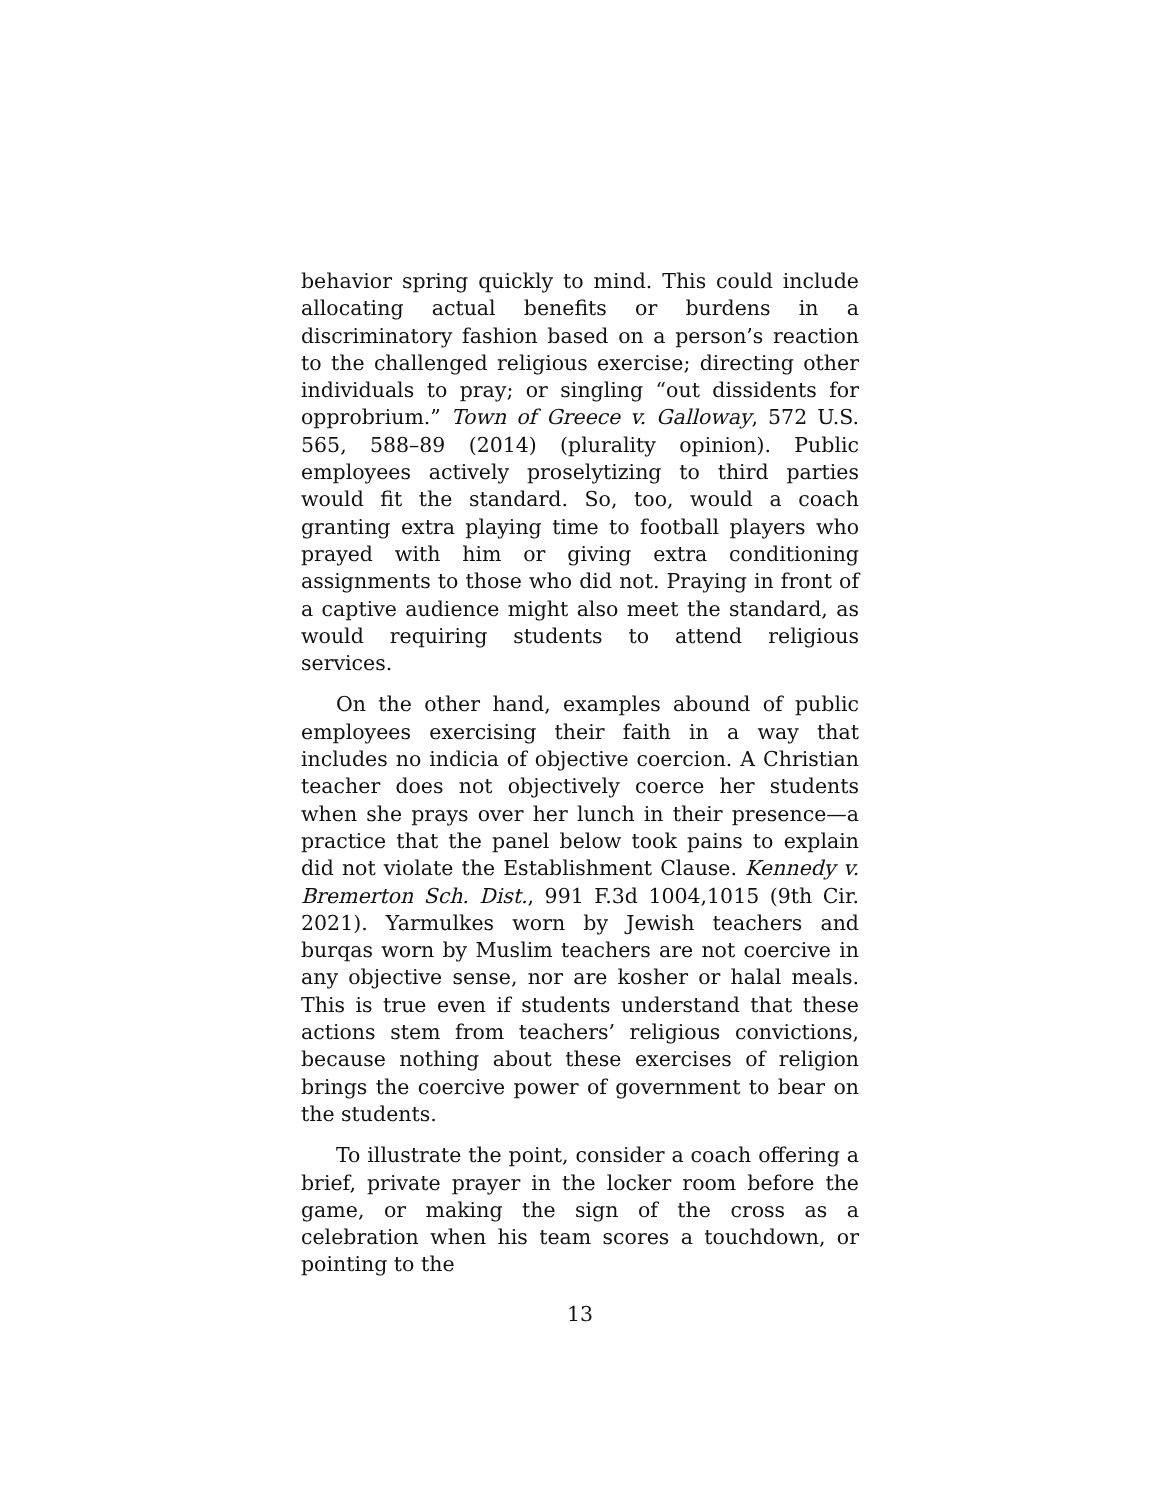behavior spring quickly to mind. This could include allocating actual benefits or burdens in a discriminatory fashion based on a person’s reaction to the challenged religious exercise; directing other individuals to pray; or singling “out dissidents for opprobrium.” Town of Greece v. Galloway, 572 U.S. 565, 588–89 (2014) (plurality opinion). Public employees actively proselytizing to third parties would fit the standard. So, too, would a coach granting extra playing time to football players who prayed with him or giving extra conditioning assignments to those who did not. Praying in front of a captive audience might also meet the standard, as would requiring students to attend religious services.
On the other hand, examples abound of public employees exercising their faith in a way that includes no indicia of objective coercion. A Christian teacher does not objectively coerce her students when she prays over her lunch in their presence—a practice that the panel below took pains to explain did not violate the Establishment Clause. Kennedy v. Bremerton Sch. Dist., 991 F.3d 1004,1015 (9th Cir. 2021). Yarmulkes worn by Jewish teachers and burqas worn by Muslim teachers are not coercive in any objective sense, nor are kosher or halal meals. This is true even if students understand that these actions stem from teachers’ religious convictions, because nothing about these exercises of religion brings the coercive power of government to bear on the students.
To illustrate the point, consider a coach offering a brief, private prayer in the locker room before the game, or making the sign of the cross as a celebration when his team scores a touchdown, or pointing to the
13